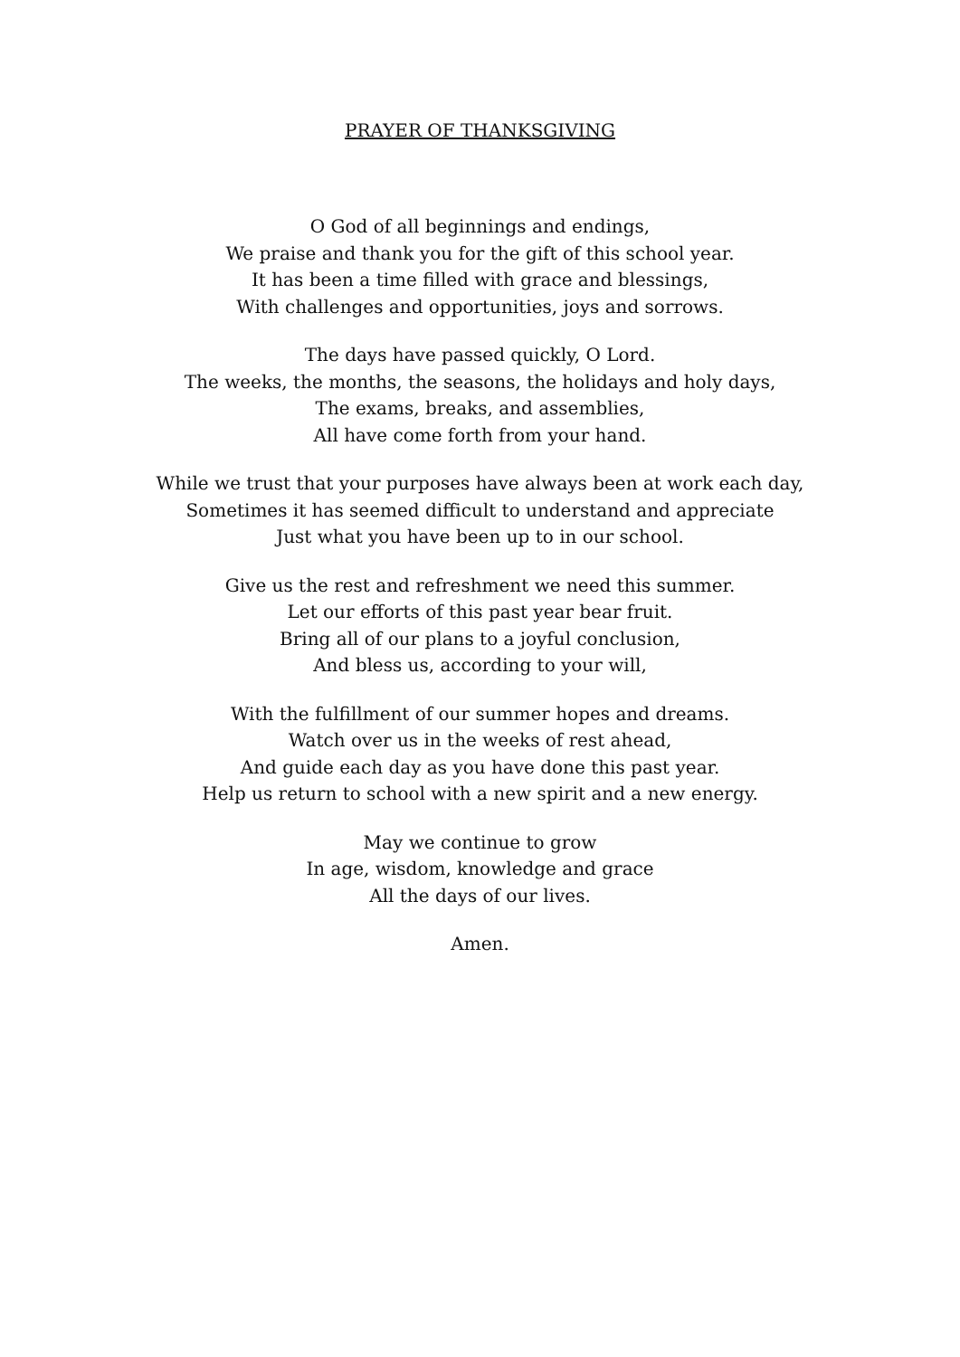PRAYER OF THANKSGIVING
O God of all beginnings and endings,
We praise and thank you for the gift of this school year.
It has been a time filled with grace and blessings,
With challenges and opportunities, joys and sorrows.
The days have passed quickly, O Lord.
The weeks, the months, the seasons, the holidays and holy days,
The exams, breaks, and assemblies,
All have come forth from your hand.
While we trust that your purposes have always been at work each day,
Sometimes it has seemed difficult to understand and appreciate
Just what you have been up to in our school.
Give us the rest and refreshment we need this summer.
Let our efforts of this past year bear fruit.
Bring all of our plans to a joyful conclusion,
And bless us, according to your will,
With the fulfillment of our summer hopes and dreams.
Watch over us in the weeks of rest ahead,
And guide each day as you have done this past year.
Help us return to school with a new spirit and a new energy.
May we continue to grow
In age, wisdom, knowledge and grace
All the days of our lives.
Amen.